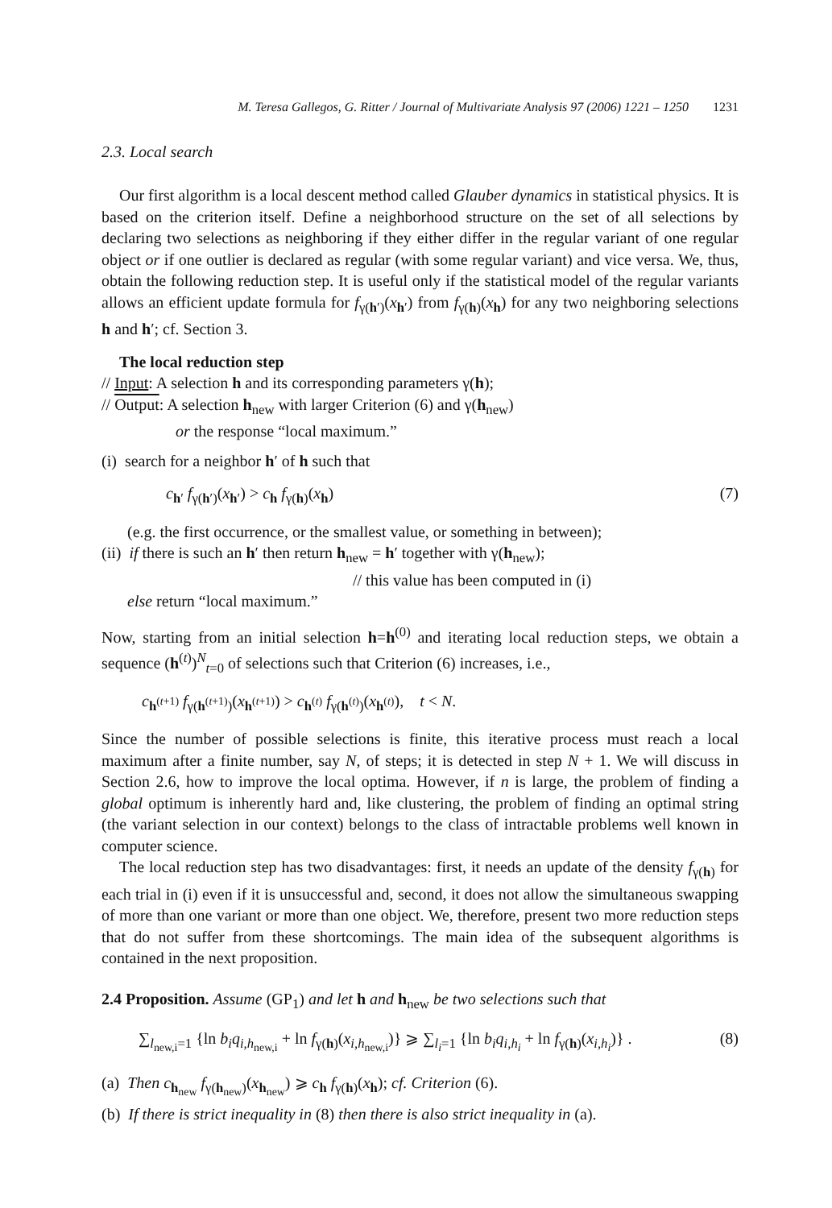M. Teresa Gallegos, G. Ritter / Journal of Multivariate Analysis 97 (2006) 1221 – 1250 1231
2.3. Local search
Our first algorithm is a local descent method called Glauber dynamics in statistical physics. It is based on the criterion itself. Define a neighborhood structure on the set of all selections by declaring two selections as neighboring if they either differ in the regular variant of one regular object or if one outlier is declared as regular (with some regular variant) and vice versa. We, thus, obtain the following reduction step. It is useful only if the statistical model of the regular variants allows an efficient update formula for f<sub>γ(h′)</sub>(x<sub>h′</sub>) from f<sub>γ(h)</sub>(x<sub>h</sub>) for any two neighboring selections h and h′; cf. Section 3.
The local reduction step
// Input: A selection h and its corresponding parameters γ(h);
// Output: A selection h<sub>new</sub> with larger Criterion (6) and γ(h<sub>new</sub>)
or the response “local maximum.”
(i) search for a neighbor h′ of h such that
c<sub>h′</sub> f<sub>γ(h′)</sub>(x<sub>h′</sub>) > c<sub>h</sub> f<sub>γ(h)</sub>(x<sub>h</sub>) (7)
(e.g. the first occurrence, or the smallest value, or something in between);
(ii) if there is such an h′ then return h<sub>new</sub> = h′ together with γ(h<sub>new</sub>);
// this value has been computed in (i)
else return “local maximum.”
Now, starting from an initial selection h=h<sup>(0)</sup> and iterating local reduction steps, we obtain a sequence (h<sup>(t)</sup>)<sup>N</sup><sub>t=0</sub> of selections such that Criterion (6) increases, i.e.,
c<sub>h<sup>(t+1)</sup></sub> f<sub>γ(h<sup>(t+1)</sup>)</sub>(x<sub>h<sup>(t+1)</sup></sub>) > c<sub>h<sup>(t)</sup></sub> f<sub>γ(h<sup>(t)</sup>)</sub>(x<sub>h<sup>(t)</sup></sub>), t < N.
Since the number of possible selections is finite, this iterative process must reach a local maximum after a finite number, say N, of steps; it is detected in step N + 1. We will discuss in Section 2.6, how to improve the local optima. However, if n is large, the problem of finding a global optimum is inherently hard and, like clustering, the problem of finding an optimal string (the variant selection in our context) belongs to the class of intractable problems well known in computer science.
The local reduction step has two disadvantages: first, it needs an update of the density f<sub>γ(h)</sub> for each trial in (i) even if it is unsuccessful and, second, it does not allow the simultaneous swapping of more than one variant or more than one object. We, therefore, present two more reduction steps that do not suffer from these shortcomings. The main idea of the subsequent algorithms is contained in the next proposition.
2.4 Proposition. Assume (GP<sub>1</sub>) and let h and h<sub>new</sub> be two selections such that
∑<sub>l<sub>new,i</sub>=1</sub> {ln b<sub>i</sub>q<sub>i,h<sub>new,i</sub></sub> + ln f<sub>γ(h)</sub>(x<sub>i,h<sub>new,i</sub></sub>)} ⩾ ∑<sub>l<sub>i</sub>=1</sub> {ln b<sub>i</sub>q<sub>i,h<sub>i</sub></sub> + ln f<sub>γ(h)</sub>(x<sub>i,h<sub>i</sub></sub>)} . (8)
(a) Then c<sub>h<sub>new</sub></sub> f<sub>γ(h<sub>new</sub>)</sub>(x<sub>h<sub>new</sub></sub>) ⩾ c<sub>h</sub> f<sub>γ(h)</sub>(x<sub>h</sub>); cf. Criterion (6).
(b) If there is strict inequality in (8) then there is also strict inequality in (a).